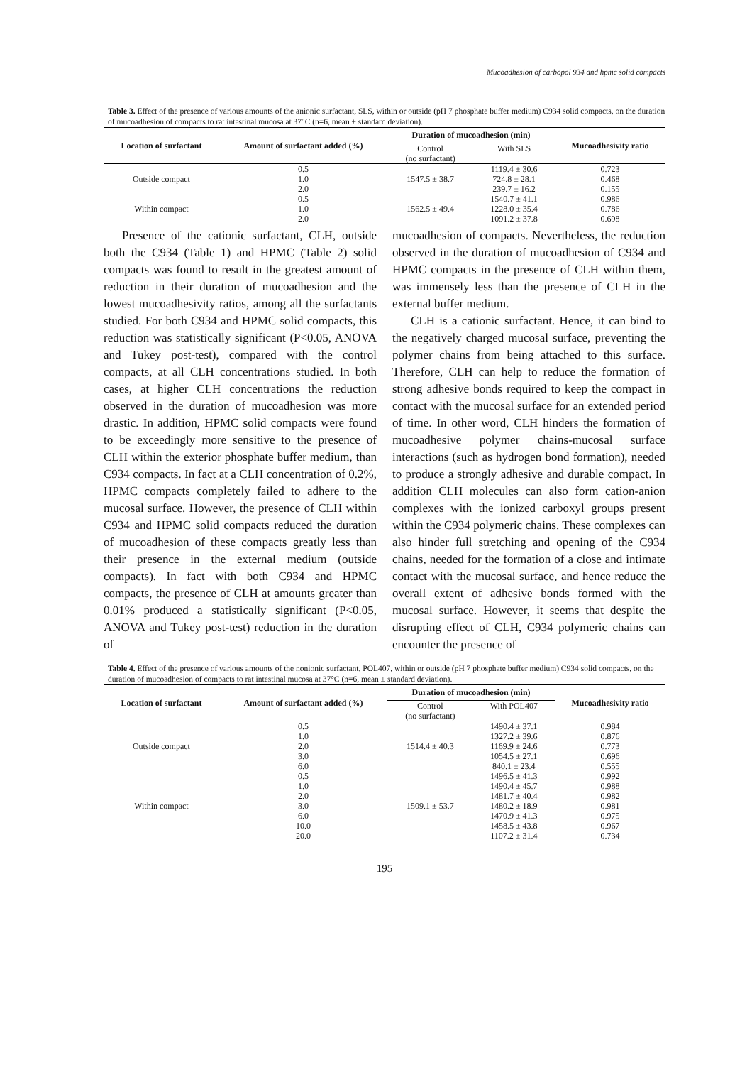Mucoadhesion of carbopol 934 and hpmc solid compacts
Table 3. Effect of the presence of various amounts of the anionic surfactant, SLS, within or outside (pH 7 phosphate buffer medium) C934 solid compacts, on the duration of mucoadhesion of compacts to rat intestinal mucosa at 37°C (n=6, mean ± standard deviation).
| Location of surfactant | Amount of surfactant added (%) | Duration of mucoadhesion (min) | | Mucoadhesivity ratio |
| --- | --- | --- | --- | --- |
| | | Control (no surfactant) | With SLS | |
| | 0.5 | | 1119.4 ± 30.6 | 0.723 |
| Outside compact | 1.0 | 1547.5 ± 38.7 | 724.8 ± 28.1 | 0.468 |
| | 2.0 | | 239.7 ± 16.2 | 0.155 |
| | 0.5 | | 1540.7 ± 41.1 | 0.986 |
| Within compact | 1.0 | 1562.5 ± 49.4 | 1228.0 ± 35.4 | 0.786 |
| | 2.0 | | 1091.2 ± 37.8 | 0.698 |
Presence of the cationic surfactant, CLH, outside both the C934 (Table 1) and HPMC (Table 2) solid compacts was found to result in the greatest amount of reduction in their duration of mucoadhesion and the lowest mucoadhesivity ratios, among all the surfactants studied. For both C934 and HPMC solid compacts, this reduction was statistically significant (P<0.05, ANOVA and Tukey post-test), compared with the control compacts, at all CLH concentrations studied. In both cases, at higher CLH concentrations the reduction observed in the duration of mucoadhesion was more drastic. In addition, HPMC solid compacts were found to be exceedingly more sensitive to the presence of CLH within the exterior phosphate buffer medium, than C934 compacts. In fact at a CLH concentration of 0.2%, HPMC compacts completely failed to adhere to the mucosal surface. However, the presence of CLH within C934 and HPMC solid compacts reduced the duration of mucoadhesion of these compacts greatly less than their presence in the external medium (outside compacts). In fact with both C934 and HPMC compacts, the presence of CLH at amounts greater than 0.01% produced a statistically significant (P<0.05, ANOVA and Tukey post-test) reduction in the duration of
mucoadhesion of compacts. Nevertheless, the reduction observed in the duration of mucoadhesion of C934 and HPMC compacts in the presence of CLH within them, was immensely less than the presence of CLH in the external buffer medium.
CLH is a cationic surfactant. Hence, it can bind to the negatively charged mucosal surface, preventing the polymer chains from being attached to this surface. Therefore, CLH can help to reduce the formation of strong adhesive bonds required to keep the compact in contact with the mucosal surface for an extended period of time. In other word, CLH hinders the formation of mucoadhesive polymer chains-mucosal surface interactions (such as hydrogen bond formation), needed to produce a strongly adhesive and durable compact. In addition CLH molecules can also form cation-anion complexes with the ionized carboxyl groups present within the C934 polymeric chains. These complexes can also hinder full stretching and opening of the C934 chains, needed for the formation of a close and intimate contact with the mucosal surface, and hence reduce the overall extent of adhesive bonds formed with the mucosal surface. However, it seems that despite the disrupting effect of CLH, C934 polymeric chains can encounter the presence of
Table 4. Effect of the presence of various amounts of the nonionic surfactant, POL407, within or outside (pH 7 phosphate buffer medium) C934 solid compacts, on the duration of mucoadhesion of compacts to rat intestinal mucosa at 37°C (n=6, mean ± standard deviation).
| Location of surfactant | Amount of surfactant added (%) | Duration of mucoadhesion (min) | | Mucoadhesivity ratio |
| --- | --- | --- | --- | --- |
| | | Control (no surfactant) | With POL407 | |
| | 0.5 | | 1490.4 ± 37.1 | 0.984 |
| | 1.0 | | 1327.2 ± 39.6 | 0.876 |
| Outside compact | 2.0 | 1514.4 ± 40.3 | 1169.9 ± 24.6 | 0.773 |
| | 3.0 | | 1054.5 ± 27.1 | 0.696 |
| | 6.0 | | 840.1 ± 23.4 | 0.555 |
| | 0.5 | | 1496.5 ± 41.3 | 0.992 |
| | 1.0 | | 1490.4 ± 45.7 | 0.988 |
| | 2.0 | | 1481.7 ± 40.4 | 0.982 |
| Within compact | 3.0 | 1509.1 ± 53.7 | 1480.2 ± 18.9 | 0.981 |
| | 6.0 | | 1470.9 ± 41.3 | 0.975 |
| | 10.0 | | 1458.5 ± 43.8 | 0.967 |
| | 20.0 | | 1107.2 ± 31.4 | 0.734 |
195